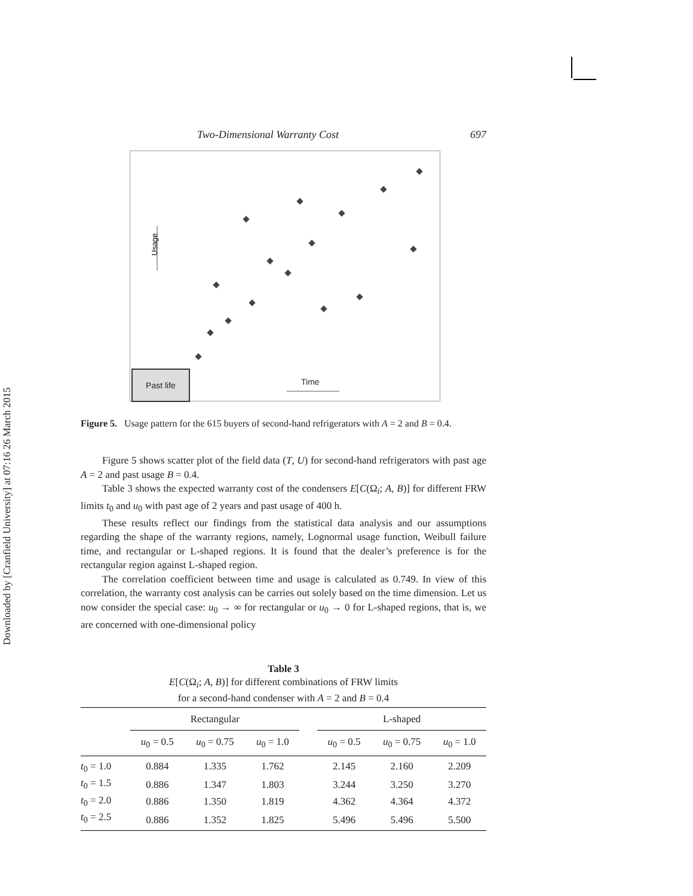Downloaded by [Cranfield University] at 07:16 26 March 2015
Two-Dimensional Warranty Cost 697
Usage
Past life
Time
Figure 5. Usage pattern for the 615 buyers of second-hand refrigerators with A = 2 and B = 0.4.
Figure 5 shows scatter plot of the field data (T, U) for second-hand refrigerators with past age A = 2 and past usage B = 0.4.
Table 3 shows the expected warranty cost of the condensers E[C(Ω<sub>i</sub>; A, B)] for different FRW limits t<sub>0</sub> and u<sub>0</sub> with past age of 2 years and past usage of 400 h.
These results reflect our findings from the statistical data analysis and our assumptions regarding the shape of the warranty regions, namely, Lognormal usage function, Weibull failure time, and rectangular or L-shaped regions. It is found that the dealer’s preference is for the rectangular region against L-shaped region.
The correlation coefficient between time and usage is calculated as 0.749. In view of this correlation, the warranty cost analysis can be carries out solely based on the time dimension. Let us now consider the special case: u<sub>0</sub> → ∞ for rectangular or u<sub>0</sub> → 0 for L-shaped regions, that is, we are concerned with one-dimensional policy
Table 3
E[C(Ω<sub>i</sub>; A, B)] for different combinations of FRW limits
for a second-hand condenser with A = 2 and B = 0.4
| | Rectangular | | | | L-shaped | | |
| --- | --- | --- | --- | --- | --- | --- | --- |
| | u<sub>0</sub> = 0.5 | u<sub>0</sub> = 0.75 | u<sub>0</sub> = 1.0 | | u<sub>0</sub> = 0.5 | u<sub>0</sub> = 0.75 | u<sub>0</sub> = 1.0 |
| t<sub>0</sub> = 1.0 | 0.884 | 1.335 | 1.762 | | 2.145 | 2.160 | 2.209 |
| t<sub>0</sub> = 1.5 | 0.886 | 1.347 | 1.803 | | 3.244 | 3.250 | 3.270 |
| t<sub>0</sub> = 2.0 | 0.886 | 1.350 | 1.819 | | 4.362 | 4.364 | 4.372 |
| t<sub>0</sub> = 2.5 | 0.886 | 1.352 | 1.825 | | 5.496 | 5.496 | 5.500 |